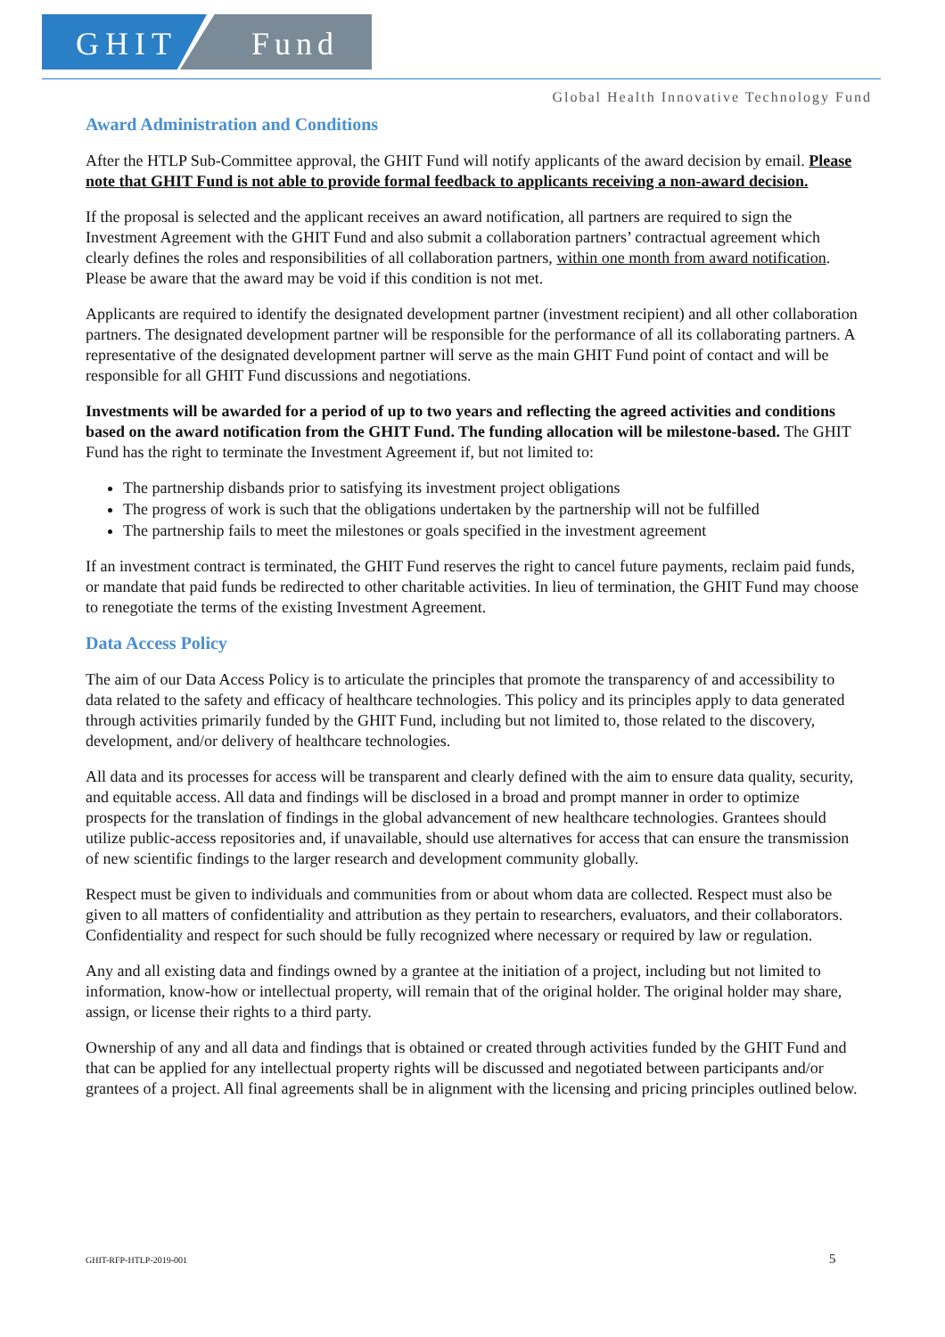GHIT Fund
Global Health Innovative Technology Fund
Award Administration and Conditions
After the HTLP Sub-Committee approval, the GHIT Fund will notify applicants of the award decision by email. Please note that GHIT Fund is not able to provide formal feedback to applicants receiving a non-award decision.
If the proposal is selected and the applicant receives an award notification, all partners are required to sign the Investment Agreement with the GHIT Fund and also submit a collaboration partners’ contractual agreement which clearly defines the roles and responsibilities of all collaboration partners, within one month from award notification. Please be aware that the award may be void if this condition is not met.
Applicants are required to identify the designated development partner (investment recipient) and all other collaboration partners. The designated development partner will be responsible for the performance of all its collaborating partners. A representative of the designated development partner will serve as the main GHIT Fund point of contact and will be responsible for all GHIT Fund discussions and negotiations.
Investments will be awarded for a period of up to two years and reflecting the agreed activities and conditions based on the award notification from the GHIT Fund. The funding allocation will be milestone-based. The GHIT Fund has the right to terminate the Investment Agreement if, but not limited to:
The partnership disbands prior to satisfying its investment project obligations
The progress of work is such that the obligations undertaken by the partnership will not be fulfilled
The partnership fails to meet the milestones or goals specified in the investment agreement
If an investment contract is terminated, the GHIT Fund reserves the right to cancel future payments, reclaim paid funds, or mandate that paid funds be redirected to other charitable activities. In lieu of termination, the GHIT Fund may choose to renegotiate the terms of the existing Investment Agreement.
Data Access Policy
The aim of our Data Access Policy is to articulate the principles that promote the transparency of and accessibility to data related to the safety and efficacy of healthcare technologies. This policy and its principles apply to data generated through activities primarily funded by the GHIT Fund, including but not limited to, those related to the discovery, development, and/or delivery of healthcare technologies.
All data and its processes for access will be transparent and clearly defined with the aim to ensure data quality, security, and equitable access. All data and findings will be disclosed in a broad and prompt manner in order to optimize prospects for the translation of findings in the global advancement of new healthcare technologies. Grantees should utilize public-access repositories and, if unavailable, should use alternatives for access that can ensure the transmission of new scientific findings to the larger research and development community globally.
Respect must be given to individuals and communities from or about whom data are collected. Respect must also be given to all matters of confidentiality and attribution as they pertain to researchers, evaluators, and their collaborators. Confidentiality and respect for such should be fully recognized where necessary or required by law or regulation.
Any and all existing data and findings owned by a grantee at the initiation of a project, including but not limited to information, know-how or intellectual property, will remain that of the original holder. The original holder may share, assign, or license their rights to a third party.
Ownership of any and all data and findings that is obtained or created through activities funded by the GHIT Fund and that can be applied for any intellectual property rights will be discussed and negotiated between participants and/or grantees of a project. All final agreements shall be in alignment with the licensing and pricing principles outlined below.
GHIT-RFP-HTLP-2019-001 5